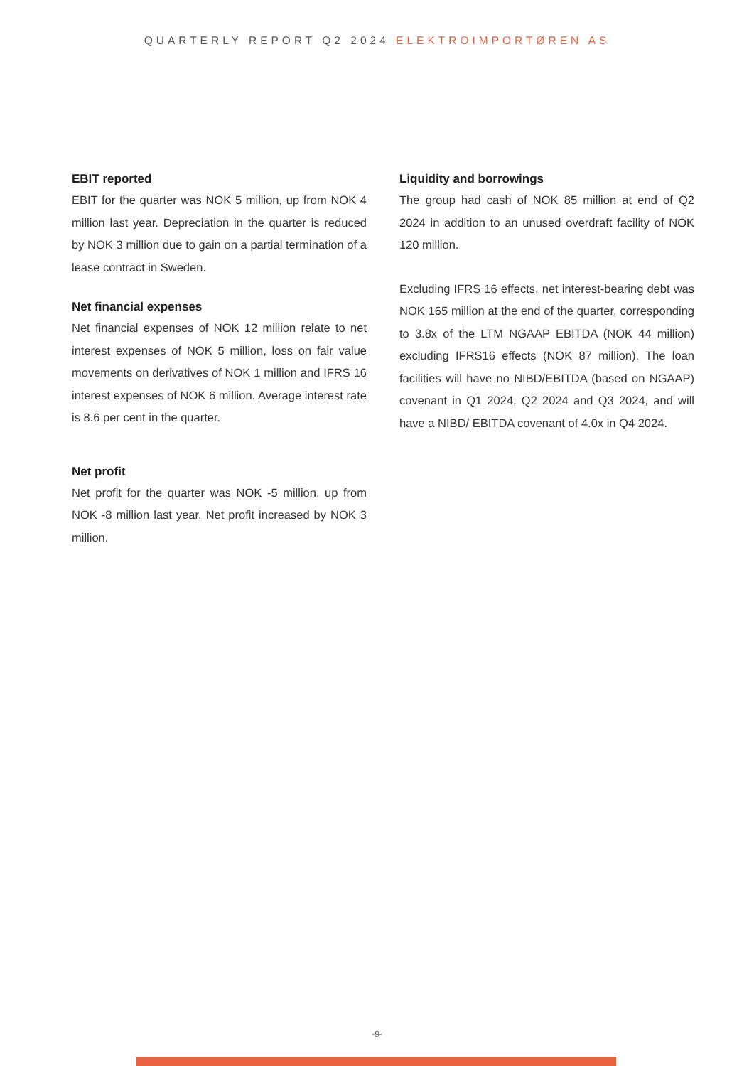QUARTERLY REPORT Q2 2024 ELEKTROIMPORTØREN AS
EBIT reported
EBIT for the quarter was NOK 5 million, up from NOK 4 million last year. Depreciation in the quarter is reduced by NOK 3 million due to gain on a partial termination of a lease contract in Sweden.
Net financial expenses
Net financial expenses of NOK 12 million relate to net interest expenses of NOK 5 million, loss on fair value movements on derivatives of NOK 1 million and IFRS 16 interest expenses of NOK 6 million. Average interest rate is 8.6 per cent in the quarter.
Net profit
Net profit for the quarter was NOK -5 million, up from NOK -8 million last year. Net profit increased by NOK 3 million.
Liquidity and borrowings
The group had cash of NOK 85 million at end of Q2 2024 in addition to an unused overdraft facility of NOK 120 million.
Excluding IFRS 16 effects, net interest-bearing debt was NOK 165 million at the end of the quarter, corresponding to 3.8x of the LTM NGAAP EBITDA (NOK 44 million) excluding IFRS16 effects (NOK 87 million). The loan facilities will have no NIBD/EBITDA (based on NGAAP) covenant in Q1 2024, Q2 2024 and Q3 2024, and will have a NIBD/ EBITDA covenant of 4.0x in Q4 2024.
-9-